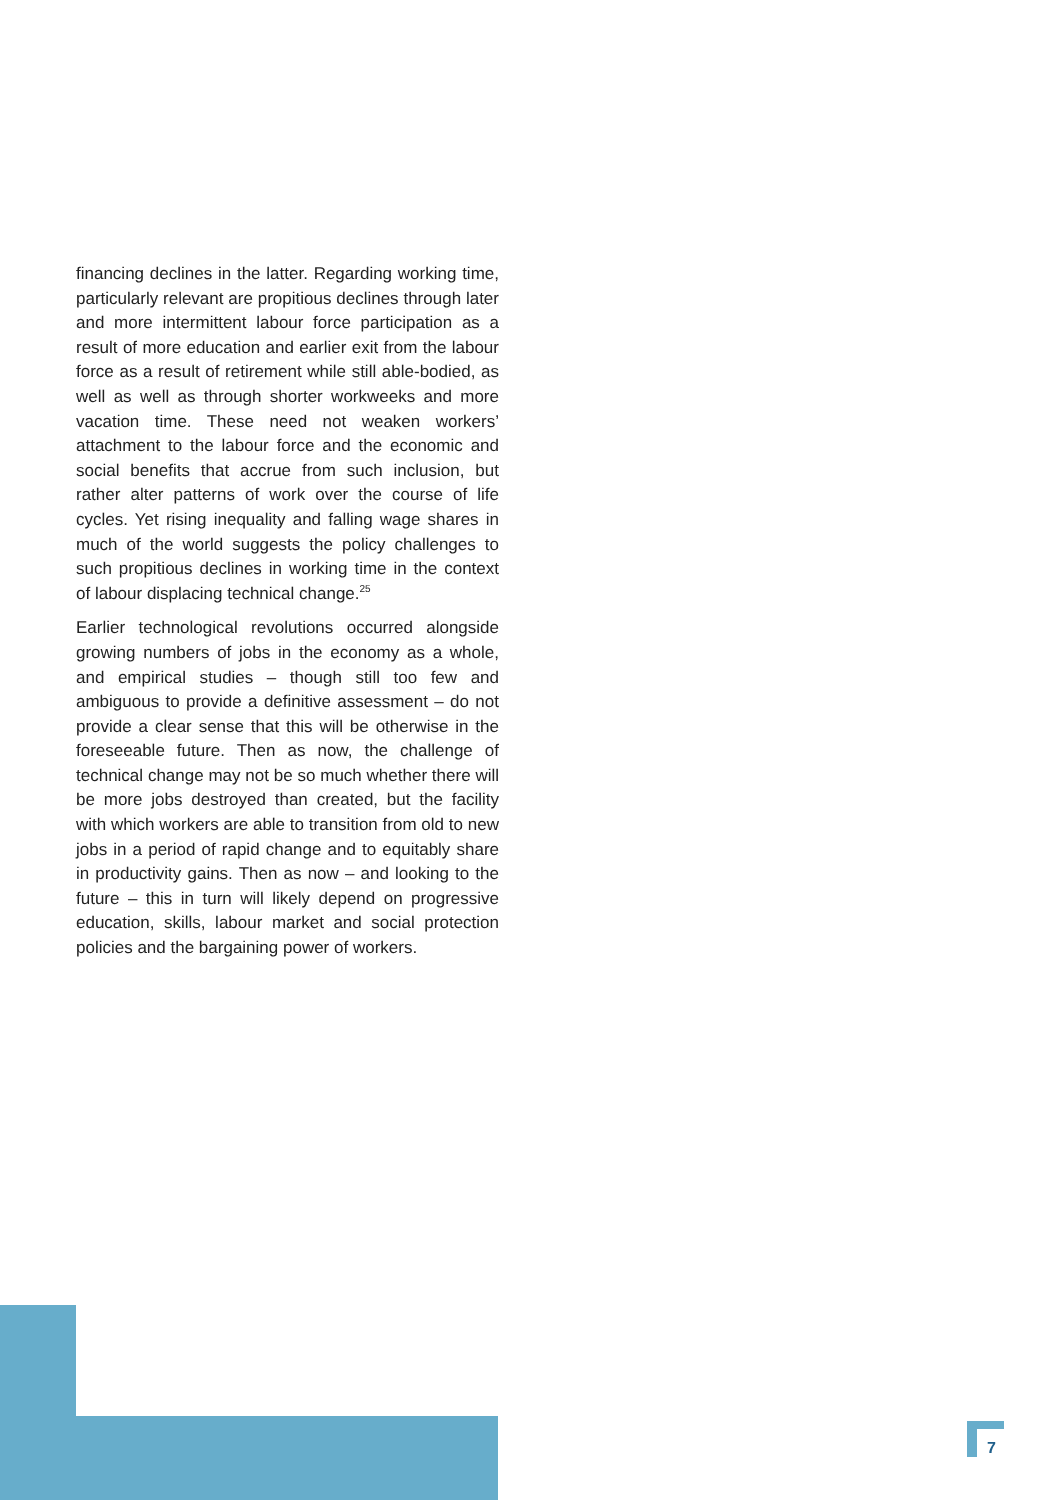financing declines in the latter. Regarding working time, particularly relevant are propitious declines through later and more intermittent labour force participation as a result of more education and earlier exit from the labour force as a result of retirement while still able-bodied, as well as well as through shorter workweeks and more vacation time. These need not weaken workers’ attachment to the labour force and the economic and social benefits that accrue from such inclusion, but rather alter patterns of work over the course of life cycles. Yet rising inequality and falling wage shares in much of the world suggests the policy challenges to such propitious declines in working time in the context of labour displacing technical change.<sup>25</sup>
Earlier technological revolutions occurred alongside growing numbers of jobs in the economy as a whole, and empirical studies – though still too few and ambiguous to provide a definitive assessment – do not provide a clear sense that this will be otherwise in the foreseeable future. Then as now, the challenge of technical change may not be so much whether there will be more jobs destroyed than created, but the facility with which workers are able to transition from old to new jobs in a period of rapid change and to equitably share in productivity gains. Then as now – and looking to the future – this in turn will likely depend on progressive education, skills, labour market and social protection policies and the bargaining power of workers.
7